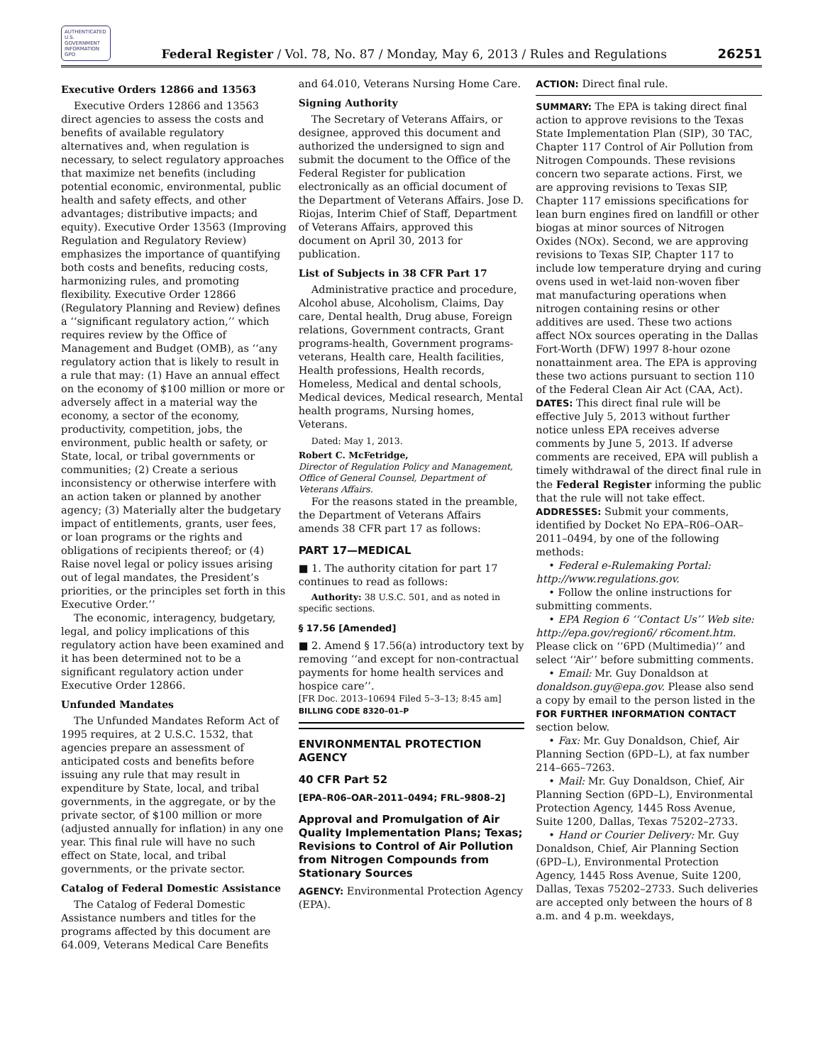AUTHENTICATED U.S. GOVERNMENT INFORMATION GPO
Federal Register / Vol. 78, No. 87 / Monday, May 6, 2013 / Rules and Regulations
26251
Executive Orders 12866 and 13563
Executive Orders 12866 and 13563 direct agencies to assess the costs and benefits of available regulatory alternatives and, when regulation is necessary, to select regulatory approaches that maximize net benefits (including potential economic, environmental, public health and safety effects, and other advantages; distributive impacts; and equity). Executive Order 13563 (Improving Regulation and Regulatory Review) emphasizes the importance of quantifying both costs and benefits, reducing costs, harmonizing rules, and promoting flexibility. Executive Order 12866 (Regulatory Planning and Review) defines a ‘‘significant regulatory action,’’ which requires review by the Office of Management and Budget (OMB), as ‘‘any regulatory action that is likely to result in a rule that may: (1) Have an annual effect on the economy of $100 million or more or adversely affect in a material way the economy, a sector of the economy, productivity, competition, jobs, the environment, public health or safety, or State, local, or tribal governments or communities; (2) Create a serious inconsistency or otherwise interfere with an action taken or planned by another agency; (3) Materially alter the budgetary impact of entitlements, grants, user fees, or loan programs or the rights and obligations of recipients thereof; or (4) Raise novel legal or policy issues arising out of legal mandates, the President’s priorities, or the principles set forth in this Executive Order.’’
The economic, interagency, budgetary, legal, and policy implications of this regulatory action have been examined and it has been determined not to be a significant regulatory action under Executive Order 12866.
Unfunded Mandates
The Unfunded Mandates Reform Act of 1995 requires, at 2 U.S.C. 1532, that agencies prepare an assessment of anticipated costs and benefits before issuing any rule that may result in expenditure by State, local, and tribal governments, in the aggregate, or by the private sector, of $100 million or more (adjusted annually for inflation) in any one year. This final rule will have no such effect on State, local, and tribal governments, or the private sector.
Catalog of Federal Domestic Assistance
The Catalog of Federal Domestic Assistance numbers and titles for the programs affected by this document are 64.009, Veterans Medical Care Benefits
and 64.010, Veterans Nursing Home Care.
Signing Authority
The Secretary of Veterans Affairs, or designee, approved this document and authorized the undersigned to sign and submit the document to the Office of the Federal Register for publication electronically as an official document of the Department of Veterans Affairs. Jose D. Riojas, Interim Chief of Staff, Department of Veterans Affairs, approved this document on April 30, 2013 for publication.
List of Subjects in 38 CFR Part 17
Administrative practice and procedure, Alcohol abuse, Alcoholism, Claims, Day care, Dental health, Drug abuse, Foreign relations, Government contracts, Grant programs-health, Government programs-veterans, Health care, Health facilities, Health professions, Health records, Homeless, Medical and dental schools, Medical devices, Medical research, Mental health programs, Nursing homes, Veterans.
Dated: May 1, 2013.
Robert C. McFetridge,
Director of Regulation Policy and Management, Office of General Counsel, Department of Veterans Affairs.
For the reasons stated in the preamble, the Department of Veterans Affairs amends 38 CFR part 17 as follows:
PART 17—MEDICAL
■ 1. The authority citation for part 17 continues to read as follows:
Authority: 38 U.S.C. 501, and as noted in specific sections.
§ 17.56 [Amended]
■ 2. Amend § 17.56(a) introductory text by removing ‘‘and except for non-contractual payments for home health services and hospice care’’.
[FR Doc. 2013–10694 Filed 5–3–13; 8:45 am]
BILLING CODE 8320–01–P
ENVIRONMENTAL PROTECTION AGENCY
40 CFR Part 52
[EPA–R06–OAR–2011–0494; FRL–9808–2]
Approval and Promulgation of Air Quality Implementation Plans; Texas; Revisions to Control of Air Pollution from Nitrogen Compounds from Stationary Sources
AGENCY: Environmental Protection Agency (EPA).
ACTION: Direct final rule.
SUMMARY: The EPA is taking direct final action to approve revisions to the Texas State Implementation Plan (SIP), 30 TAC, Chapter 117 Control of Air Pollution from Nitrogen Compounds. These revisions concern two separate actions. First, we are approving revisions to Texas SIP, Chapter 117 emissions specifications for lean burn engines fired on landfill or other biogas at minor sources of Nitrogen Oxides (NOx). Second, we are approving revisions to Texas SIP, Chapter 117 to include low temperature drying and curing ovens used in wet-laid non-woven fiber mat manufacturing operations when nitrogen containing resins or other additives are used. These two actions affect NOx sources operating in the Dallas Fort-Worth (DFW) 1997 8-hour ozone nonattainment area. The EPA is approving these two actions pursuant to section 110 of the Federal Clean Air Act (CAA, Act).
DATES: This direct final rule will be effective July 5, 2013 without further notice unless EPA receives adverse comments by June 5, 2013. If adverse comments are received, EPA will publish a timely withdrawal of the direct final rule in the Federal Register informing the public that the rule will not take effect.
ADDRESSES: Submit your comments, identified by Docket No EPA–R06–OAR–2011–0494, by one of the following methods:
• Federal e-Rulemaking Portal: http://www.regulations.gov.
• Follow the online instructions for submitting comments.
• EPA Region 6 ‘‘Contact Us’’ Web site: http://epa.gov/region6/ r6coment.htm. Please click on ‘‘6PD (Multimedia)’’ and select ‘‘Air’’ before submitting comments.
• Email: Mr. Guy Donaldson at donaldson.guy@epa.gov. Please also send a copy by email to the person listed in the FOR FURTHER INFORMATION CONTACT section below.
• Fax: Mr. Guy Donaldson, Chief, Air Planning Section (6PD–L), at fax number 214–665–7263.
• Mail: Mr. Guy Donaldson, Chief, Air Planning Section (6PD–L), Environmental Protection Agency, 1445 Ross Avenue, Suite 1200, Dallas, Texas 75202–2733.
• Hand or Courier Delivery: Mr. Guy Donaldson, Chief, Air Planning Section (6PD–L), Environmental Protection Agency, 1445 Ross Avenue, Suite 1200, Dallas, Texas 75202–2733. Such deliveries are accepted only between the hours of 8 a.m. and 4 p.m. weekdays,